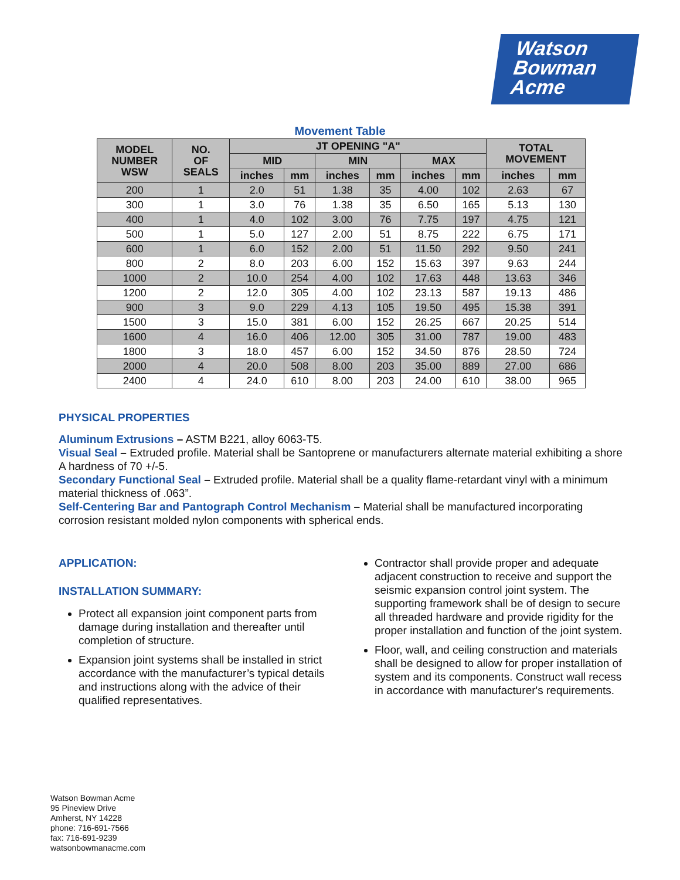Watson
Bowman
Acme
Movement Table
| MODEL NUMBER WSW | NO. OF SEALS | JT OPENING "A" | | | | | | TOTAL MOVEMENT | |
| --- | --- | --- | --- | --- | --- | --- | --- | --- | --- |
| | | MID | | MIN | | MAX | | | |
| | | inches | mm | inches | mm | inches | mm | inches | mm |
| 200 | 1 | 2.0 | 51 | 1.38 | 35 | 4.00 | 102 | 2.63 | 67 |
| 300 | 1 | 3.0 | 76 | 1.38 | 35 | 6.50 | 165 | 5.13 | 130 |
| 400 | 1 | 4.0 | 102 | 3.00 | 76 | 7.75 | 197 | 4.75 | 121 |
| 500 | 1 | 5.0 | 127 | 2.00 | 51 | 8.75 | 222 | 6.75 | 171 |
| 600 | 1 | 6.0 | 152 | 2.00 | 51 | 11.50 | 292 | 9.50 | 241 |
| 800 | 2 | 8.0 | 203 | 6.00 | 152 | 15.63 | 397 | 9.63 | 244 |
| 1000 | 2 | 10.0 | 254 | 4.00 | 102 | 17.63 | 448 | 13.63 | 346 |
| 1200 | 2 | 12.0 | 305 | 4.00 | 102 | 23.13 | 587 | 19.13 | 486 |
| 900 | 3 | 9.0 | 229 | 4.13 | 105 | 19.50 | 495 | 15.38 | 391 |
| 1500 | 3 | 15.0 | 381 | 6.00 | 152 | 26.25 | 667 | 20.25 | 514 |
| 1600 | 4 | 16.0 | 406 | 12.00 | 305 | 31.00 | 787 | 19.00 | 483 |
| 1800 | 3 | 18.0 | 457 | 6.00 | 152 | 34.50 | 876 | 28.50 | 724 |
| 2000 | 4 | 20.0 | 508 | 8.00 | 203 | 35.00 | 889 | 27.00 | 686 |
| 2400 | 4 | 24.0 | 610 | 8.00 | 203 | 24.00 | 610 | 38.00 | 965 |
PHYSICAL PROPERTIES
Aluminum Extrusions – ASTM B221, alloy 6063-T5.
Visual Seal – Extruded profile. Material shall be Santoprene or manufacturers alternate material exhibiting a shore A hardness of 70 +/-5.
Secondary Functional Seal – Extruded profile. Material shall be a quality flame-retardant vinyl with a minimum material thickness of .063”.
Self-Centering Bar and Pantograph Control Mechanism – Material shall be manufactured incorporating corrosion resistant molded nylon components with spherical ends.
APPLICATION:
INSTALLATION SUMMARY:
Protect all expansion joint component parts from damage during installation and thereafter until completion of structure.
Expansion joint systems shall be installed in strict accordance with the manufacturer’s typical details and instructions along with the advice of their qualified representatives.
Contractor shall provide proper and adequate adjacent construction to receive and support the seismic expansion control joint system. The supporting framework shall be of design to secure all threaded hardware and provide rigidity for the proper installation and function of the joint system.
Floor, wall, and ceiling construction and materials shall be designed to allow for proper installation of system and its components. Construct wall recess in accordance with manufacturer's requirements.
Watson Bowman Acme
95 Pineview Drive
Amherst, NY 14228
phone: 716-691-7566
fax: 716-691-9239
watsonbowmanacme.com